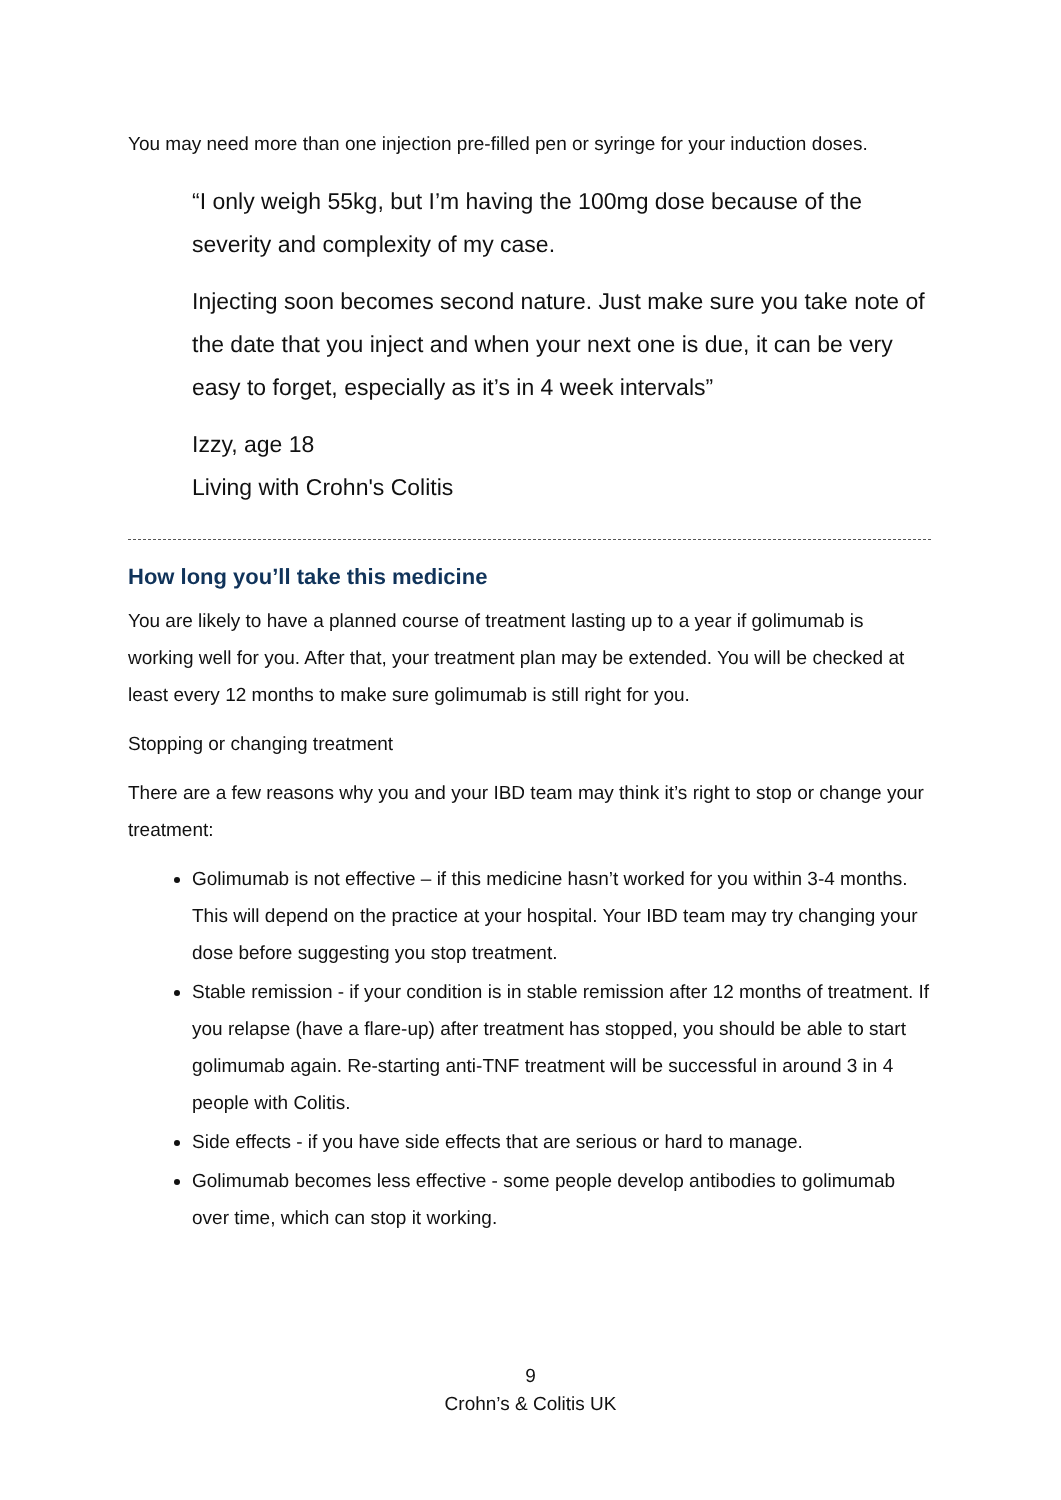You may need more than one injection pre-filled pen or syringe for your induction doses.
“I only weigh 55kg, but I’m having the 100mg dose because of the severity and complexity of my case.
Injecting soon becomes second nature. Just make sure you take note of the date that you inject and when your next one is due, it can be very easy to forget, especially as it’s in 4 week intervals”
Izzy, age 18
Living with Crohn's Colitis
How long you’ll take this medicine
You are likely to have a planned course of treatment lasting up to a year if golimumab is working well for you. After that, your treatment plan may be extended. You will be checked at least every 12 months to make sure golimumab is still right for you.
Stopping or changing treatment
There are a few reasons why you and your IBD team may think it’s right to stop or change your treatment:
Golimumab is not effective – if this medicine hasn’t worked for you within 3-4 months. This will depend on the practice at your hospital. Your IBD team may try changing your dose before suggesting you stop treatment.
Stable remission - if your condition is in stable remission after 12 months of treatment. If you relapse (have a flare-up) after treatment has stopped, you should be able to start golimumab again. Re-starting anti-TNF treatment will be successful in around 3 in 4 people with Colitis.
Side effects - if you have side effects that are serious or hard to manage.
Golimumab becomes less effective - some people develop antibodies to golimumab over time, which can stop it working.
9
Crohn’s & Colitis UK